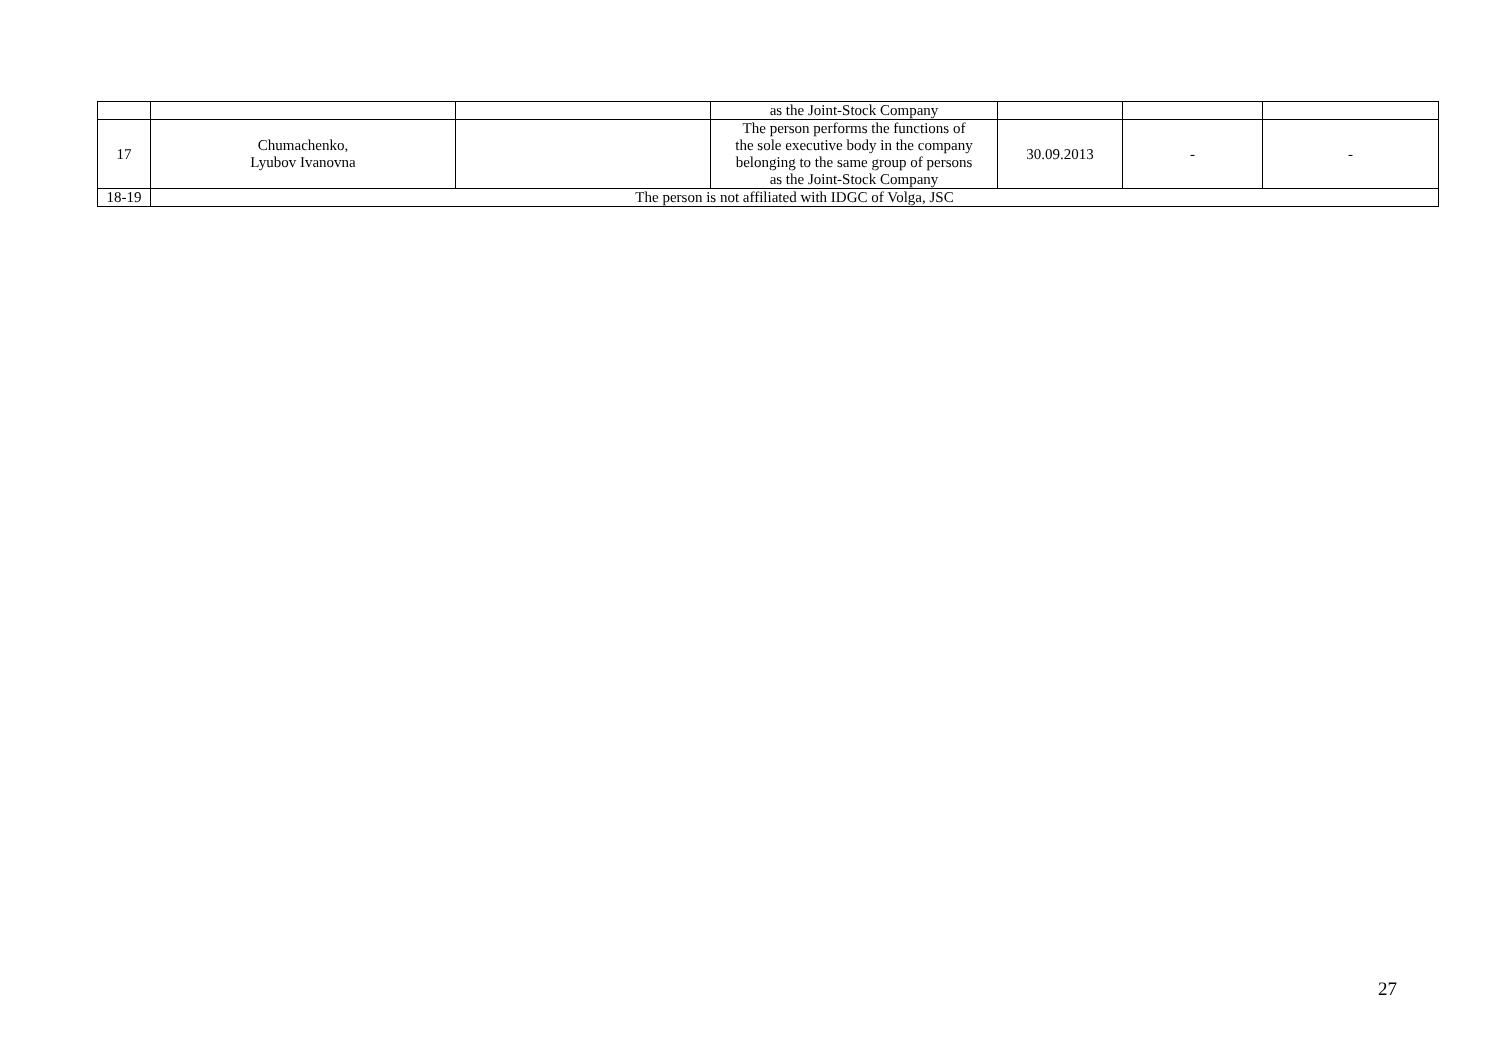| | | | as the Joint-Stock Company | | | |
| 17 | Chumachenko, Lyubov Ivanovna | | The person performs the functions of the sole executive body in the company belonging to the same group of persons as the Joint-Stock Company | 30.09.2013 | - | - |
| 18-19 | The person is not affiliated with IDGC of Volga, JSC | | | | | |
27